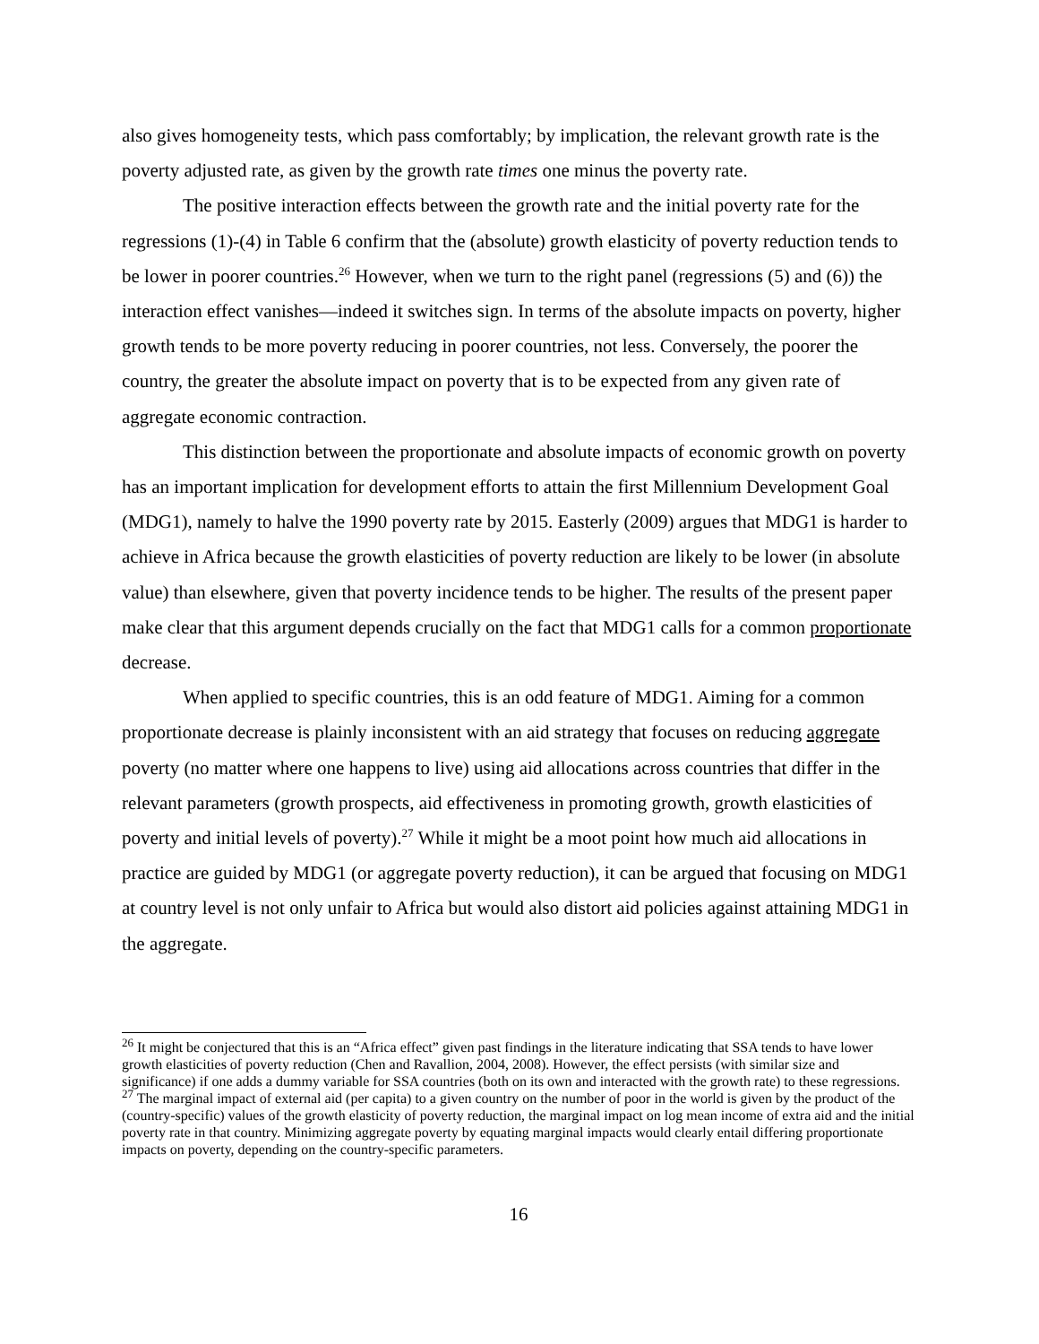also gives homogeneity tests, which pass comfortably; by implication, the relevant growth rate is the poverty adjusted rate, as given by the growth rate times one minus the poverty rate.
The positive interaction effects between the growth rate and the initial poverty rate for the regressions (1)-(4) in Table 6 confirm that the (absolute) growth elasticity of poverty reduction tends to be lower in poorer countries.<sup>26</sup> However, when we turn to the right panel (regressions (5) and (6)) the interaction effect vanishes—indeed it switches sign. In terms of the absolute impacts on poverty, higher growth tends to be more poverty reducing in poorer countries, not less. Conversely, the poorer the country, the greater the absolute impact on poverty that is to be expected from any given rate of aggregate economic contraction.
This distinction between the proportionate and absolute impacts of economic growth on poverty has an important implication for development efforts to attain the first Millennium Development Goal (MDG1), namely to halve the 1990 poverty rate by 2015. Easterly (2009) argues that MDG1 is harder to achieve in Africa because the growth elasticities of poverty reduction are likely to be lower (in absolute value) than elsewhere, given that poverty incidence tends to be higher. The results of the present paper make clear that this argument depends crucially on the fact that MDG1 calls for a common proportionate decrease.
When applied to specific countries, this is an odd feature of MDG1. Aiming for a common proportionate decrease is plainly inconsistent with an aid strategy that focuses on reducing aggregate poverty (no matter where one happens to live) using aid allocations across countries that differ in the relevant parameters (growth prospects, aid effectiveness in promoting growth, growth elasticities of poverty and initial levels of poverty).<sup>27</sup> While it might be a moot point how much aid allocations in practice are guided by MDG1 (or aggregate poverty reduction), it can be argued that focusing on MDG1 at country level is not only unfair to Africa but would also distort aid policies against attaining MDG1 in the aggregate.
<sup>26</sup> It might be conjectured that this is an “Africa effect” given past findings in the literature indicating that SSA tends to have lower growth elasticities of poverty reduction (Chen and Ravallion, 2004, 2008). However, the effect persists (with similar size and significance) if one adds a dummy variable for SSA countries (both on its own and interacted with the growth rate) to these regressions.
<sup>27</sup> The marginal impact of external aid (per capita) to a given country on the number of poor in the world is given by the product of the (country-specific) values of the growth elasticity of poverty reduction, the marginal impact on log mean income of extra aid and the initial poverty rate in that country. Minimizing aggregate poverty by equating marginal impacts would clearly entail differing proportionate impacts on poverty, depending on the country-specific parameters.
16